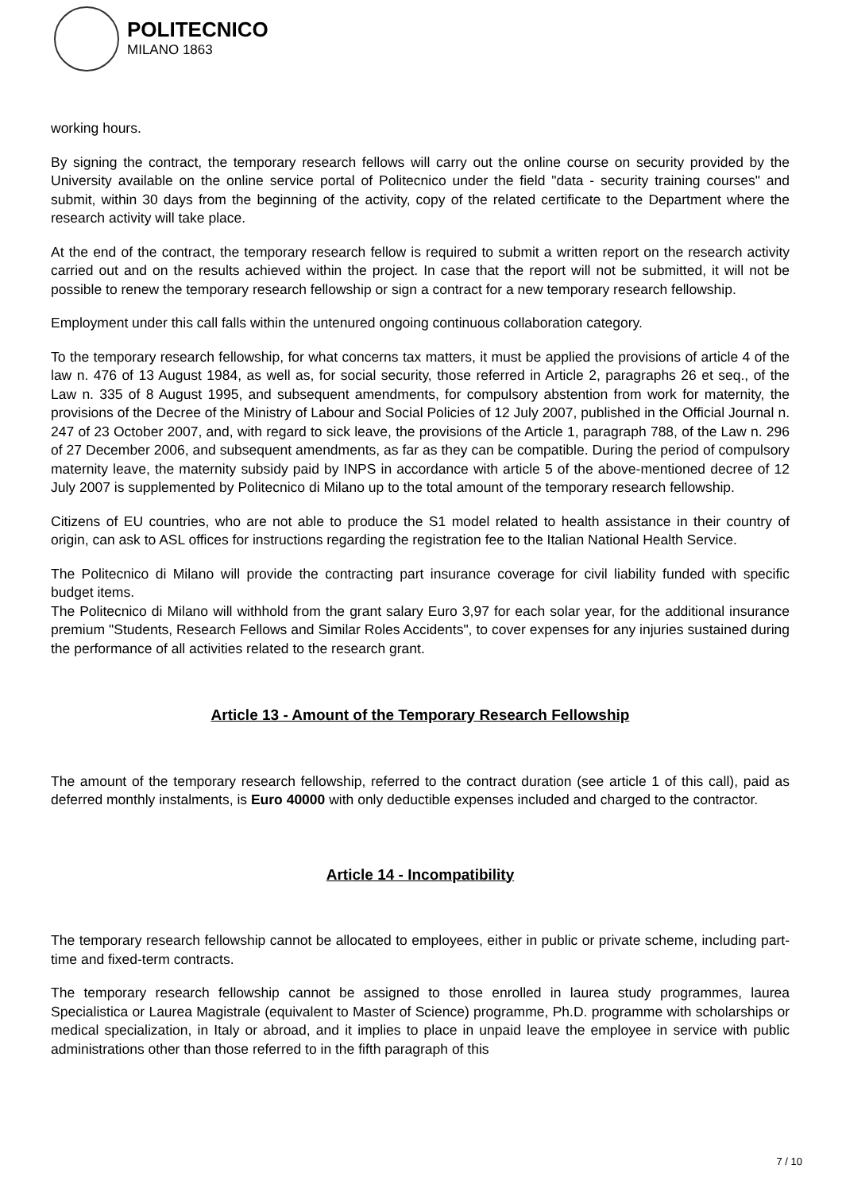POLITECNICO
MILANO 1863
working hours.
By signing the contract, the temporary research fellows will carry out the online course on security provided by the University available on the online service portal of Politecnico under the field "data - security training courses" and submit, within 30 days from the beginning of the activity, copy of the related certificate to the Department where the research activity will take place.
At the end of the contract, the temporary research fellow is required to submit a written report on the research activity carried out and on the results achieved within the project. In case that the report will not be submitted, it will not be possible to renew the temporary research fellowship or sign a contract for a new temporary research fellowship.
Employment under this call falls within the untenured ongoing continuous collaboration category.
To the temporary research fellowship, for what concerns tax matters, it must be applied the provisions of article 4 of the law n. 476 of 13 August 1984, as well as, for social security, those referred in Article 2, paragraphs 26 et seq., of the Law n. 335 of 8 August 1995, and subsequent amendments, for compulsory abstention from work for maternity, the provisions of the Decree of the Ministry of Labour and Social Policies of 12 July 2007, published in the Official Journal n. 247 of 23 October 2007, and, with regard to sick leave, the provisions of the Article 1, paragraph 788, of the Law n. 296 of 27 December 2006, and subsequent amendments, as far as they can be compatible. During the period of compulsory maternity leave, the maternity subsidy paid by INPS in accordance with article 5 of the above-mentioned decree of 12 July 2007 is supplemented by Politecnico di Milano up to the total amount of the temporary research fellowship.
Citizens of EU countries, who are not able to produce the S1 model related to health assistance in their country of origin, can ask to ASL offices for instructions regarding the registration fee to the Italian National Health Service.
The Politecnico di Milano will provide the contracting part insurance coverage for civil liability funded with specific budget items.
The Politecnico di Milano will withhold from the grant salary Euro 3,97 for each solar year, for the additional insurance premium "Students, Research Fellows and Similar Roles Accidents", to cover expenses for any injuries sustained during the performance of all activities related to the research grant.
Article 13 - Amount of the Temporary Research Fellowship
The amount of the temporary research fellowship, referred to the contract duration (see article 1 of this call), paid as deferred monthly instalments, is Euro 40000 with only deductible expenses included and charged to the contractor.
Article 14 - Incompatibility
The temporary research fellowship cannot be allocated to employees, either in public or private scheme, including part-time and fixed-term contracts.
The temporary research fellowship cannot be assigned to those enrolled in laurea study programmes, laurea Specialistica or Laurea Magistrale (equivalent to Master of Science) programme, Ph.D. programme with scholarships or medical specialization, in Italy or abroad, and it implies to place in unpaid leave the employee in service with public administrations other than those referred to in the fifth paragraph of this
7 / 10